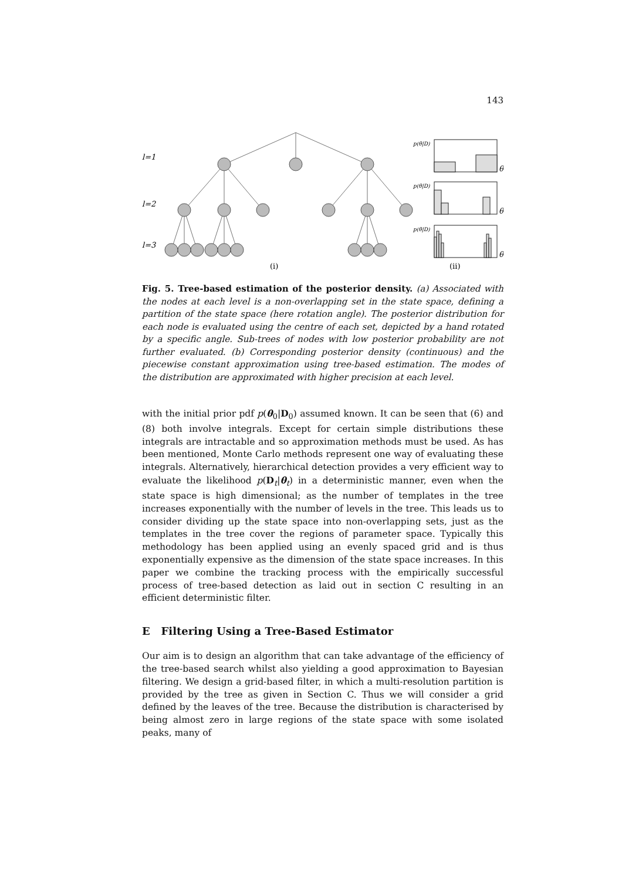143
l=1
l=2
l=3
(i)
(ii)
p(θ|D)
p(θ|D)
p(θ|D)
θ
θ
θ
Fig. 5. Tree-based estimation of the posterior density. (a) Associated with the nodes at each level is a non-overlapping set in the state space, defining a partition of the state space (here rotation angle). The posterior distribution for each node is evaluated using the centre of each set, depicted by a hand rotated by a specific angle. Sub-trees of nodes with low posterior probability are not further evaluated. (b) Corresponding posterior density (continuous) and the piecewise constant approximation using tree-based estimation. The modes of the distribution are approximated with higher precision at each level.
with the initial prior pdf p(θ<sub>0</sub>|D<sub>0</sub>) assumed known. It can be seen that (6) and (8) both involve integrals. Except for certain simple distributions these integrals are intractable and so approximation methods must be used. As has been mentioned, Monte Carlo methods represent one way of evaluating these integrals. Alternatively, hierarchical detection provides a very efficient way to evaluate the likelihood p(D<sub>t</sub>|θ<sub>t</sub>) in a deterministic manner, even when the state space is high dimensional; as the number of templates in the tree increases exponentially with the number of levels in the tree. This leads us to consider dividing up the state space into non-overlapping sets, just as the templates in the tree cover the regions of parameter space. Typically this methodology has been applied using an evenly spaced grid and is thus exponentially expensive as the dimension of the state space increases. In this paper we combine the tracking process with the empirically successful process of tree-based detection as laid out in section C resulting in an efficient deterministic filter.
E Filtering Using a Tree-Based Estimator
Our aim is to design an algorithm that can take advantage of the efficiency of the tree-based search whilst also yielding a good approximation to Bayesian filtering. We design a grid-based filter, in which a multi-resolution partition is provided by the tree as given in Section C. Thus we will consider a grid defined by the leaves of the tree. Because the distribution is characterised by being almost zero in large regions of the state space with some isolated peaks, many of